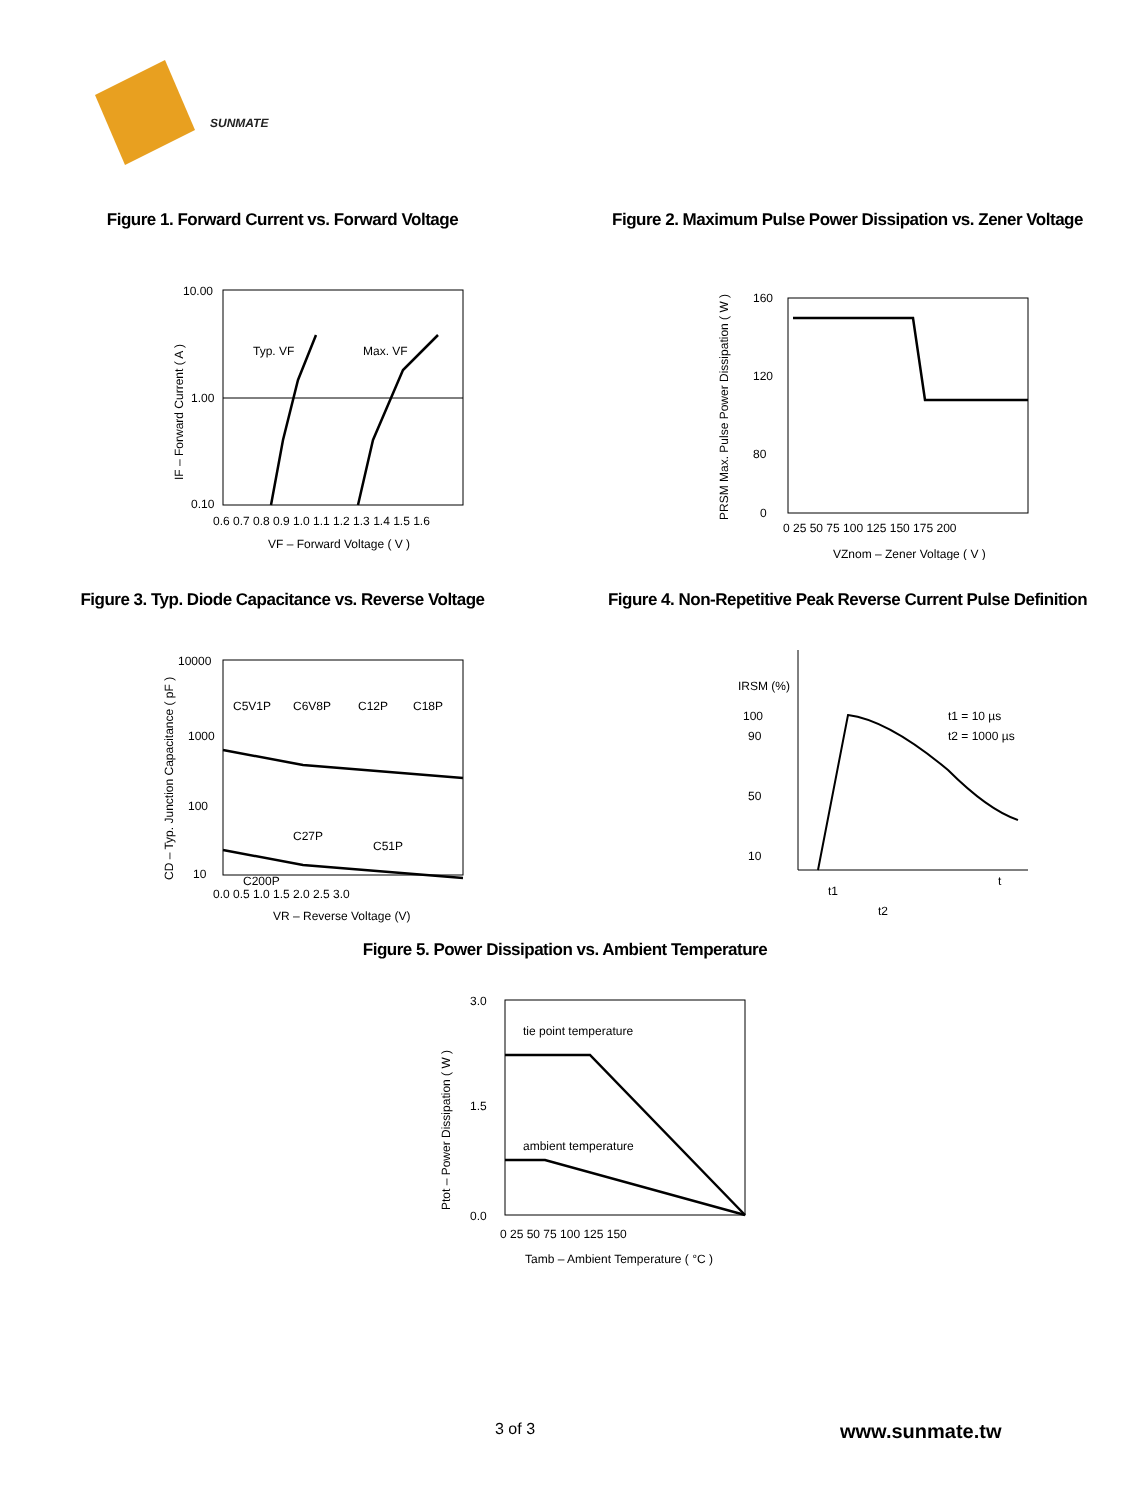SUNMATE
Figure 1. Forward Current vs. Forward Voltage
Typ. VF
Max. VF
10.00
1.00
0.10
0.6 0.7 0.8 0.9 1.0 1.1 1.2 1.3 1.4 1.5 1.6
VF – Forward Voltage ( V )
IF – Forward Current ( A )
Figure 2. Maximum Pulse Power Dissipation vs. Zener Voltage
160
120
80
0
0 25 50 75 100 125 150 175 200
VZnom – Zener Voltage ( V )
PRSM Max. Pulse Power Dissipation ( W )
Figure 3. Typ. Diode Capacitance vs. Reverse Voltage
C5V1P
C6V8P
C12P
C18P
C27P
C51P
C200P
10000
1000
100
10
0.0 0.5 1.0 1.5 2.0 2.5 3.0
VR – Reverse Voltage (V)
CD – Typ. Junction Capacitance ( pF )
Figure 4. Non-Repetitive Peak Reverse Current Pulse Definition
IRSM (%)
100
90
50
10
t1 = 10 µs
t2 = 1000 µs
t
t1
t2
Figure 5. Power Dissipation vs. Ambient Temperature
tie point temperature
ambient temperature
3.0
1.5
0.0
0 25 50 75 100 125 150
Tamb – Ambient Temperature ( °C )
Ptot – Power Dissipation ( W )
3 of 3 www.sunmate.tw